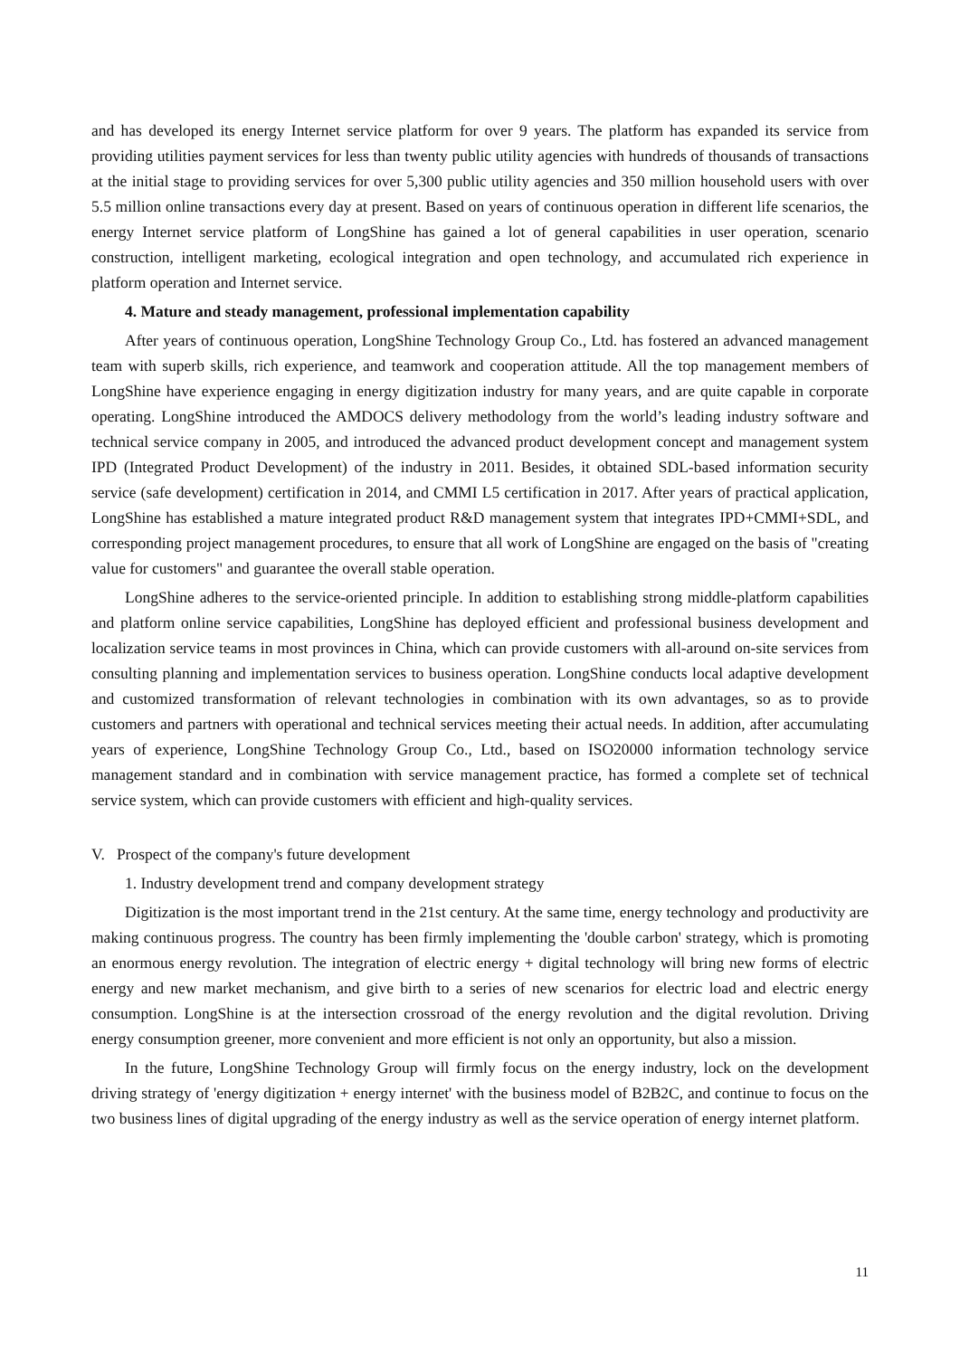and has developed its energy Internet service platform for over 9 years. The platform has expanded its service from providing utilities payment services for less than twenty public utility agencies with hundreds of thousands of transactions at the initial stage to providing services for over 5,300 public utility agencies and 350 million household users with over 5.5 million online transactions every day at present. Based on years of continuous operation in different life scenarios, the energy Internet service platform of LongShine has gained a lot of general capabilities in user operation, scenario construction, intelligent marketing, ecological integration and open technology, and accumulated rich experience in platform operation and Internet service.
4. Mature and steady management, professional implementation capability
After years of continuous operation, LongShine Technology Group Co., Ltd. has fostered an advanced management team with superb skills, rich experience, and teamwork and cooperation attitude. All the top management members of LongShine have experience engaging in energy digitization industry for many years, and are quite capable in corporate operating. LongShine introduced the AMDOCS delivery methodology from the world’s leading industry software and technical service company in 2005, and introduced the advanced product development concept and management system IPD (Integrated Product Development) of the industry in 2011. Besides, it obtained SDL-based information security service (safe development) certification in 2014, and CMMI L5 certification in 2017. After years of practical application, LongShine has established a mature integrated product R&D management system that integrates IPD+CMMI+SDL, and corresponding project management procedures, to ensure that all work of LongShine are engaged on the basis of "creating value for customers" and guarantee the overall stable operation.
LongShine adheres to the service-oriented principle. In addition to establishing strong middle-platform capabilities and platform online service capabilities, LongShine has deployed efficient and professional business development and localization service teams in most provinces in China, which can provide customers with all-around on-site services from consulting planning and implementation services to business operation. LongShine conducts local adaptive development and customized transformation of relevant technologies in combination with its own advantages, so as to provide customers and partners with operational and technical services meeting their actual needs. In addition, after accumulating years of experience, LongShine Technology Group Co., Ltd., based on ISO20000 information technology service management standard and in combination with service management practice, has formed a complete set of technical service system, which can provide customers with efficient and high-quality services.
V. Prospect of the company's future development
1. Industry development trend and company development strategy
Digitization is the most important trend in the 21st century. At the same time, energy technology and productivity are making continuous progress. The country has been firmly implementing the 'double carbon' strategy, which is promoting an enormous energy revolution. The integration of electric energy + digital technology will bring new forms of electric energy and new market mechanism, and give birth to a series of new scenarios for electric load and electric energy consumption. LongShine is at the intersection crossroad of the energy revolution and the digital revolution. Driving energy consumption greener, more convenient and more efficient is not only an opportunity, but also a mission.
In the future, LongShine Technology Group will firmly focus on the energy industry, lock on the development driving strategy of 'energy digitization + energy internet' with the business model of B2B2C, and continue to focus on the two business lines of digital upgrading of the energy industry as well as the service operation of energy internet platform.
11